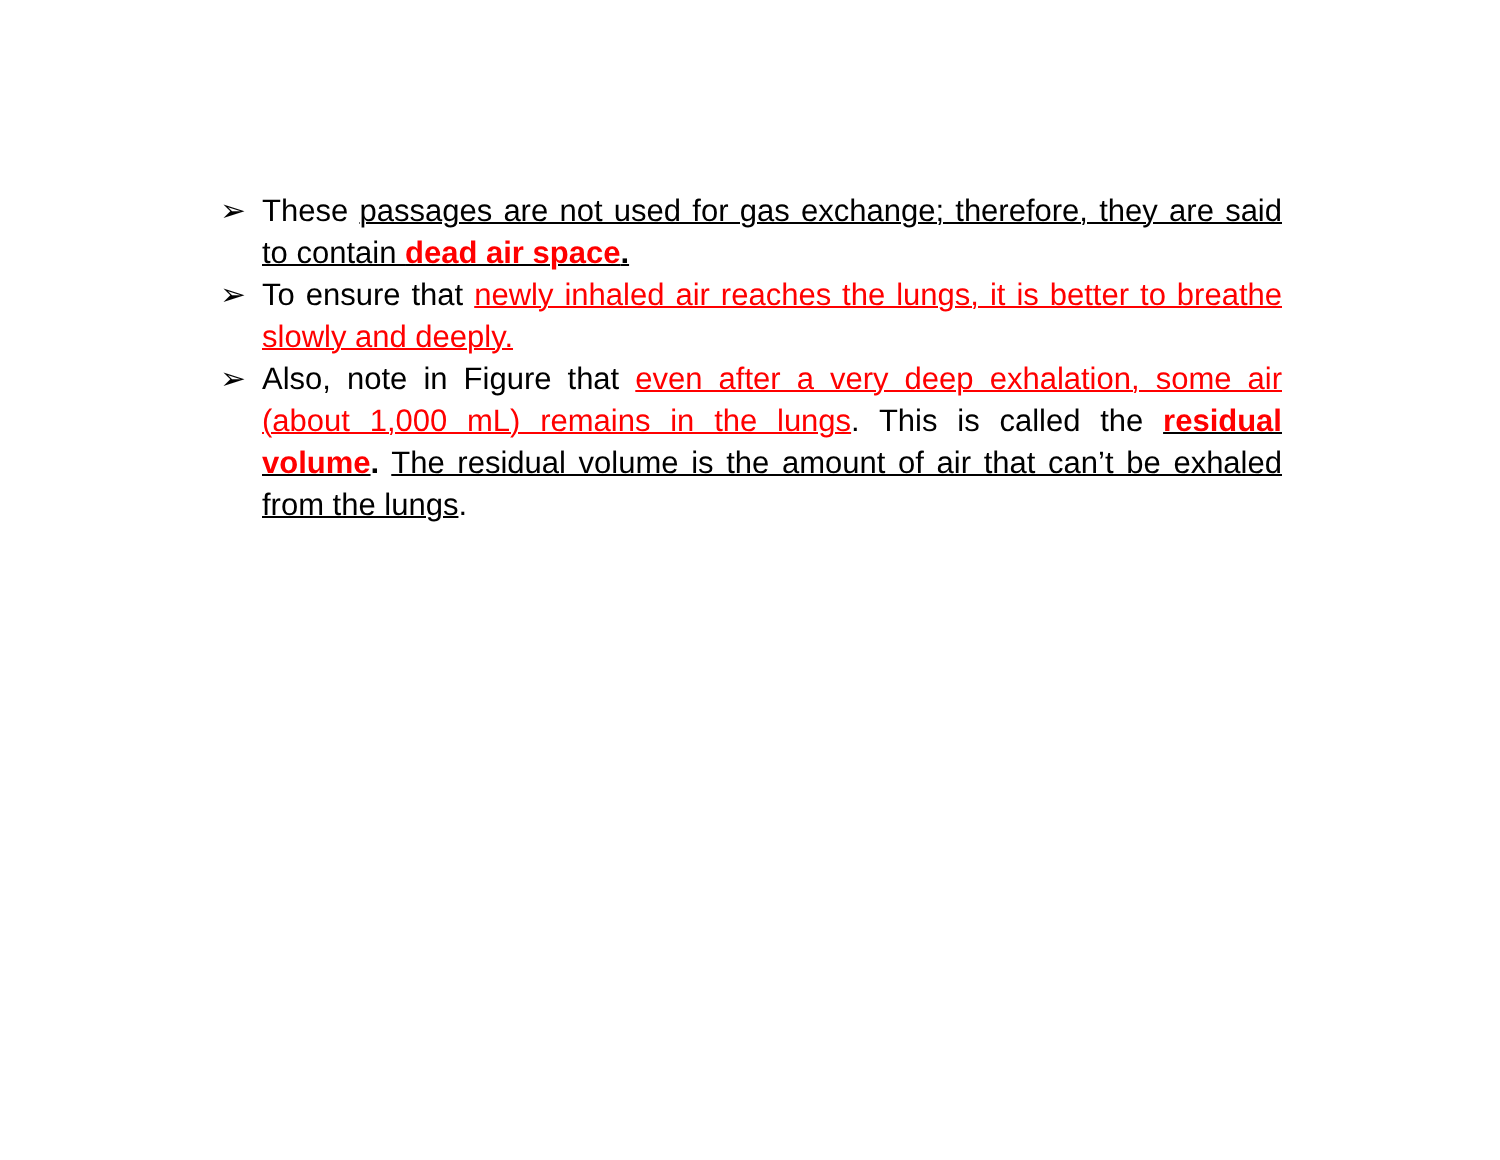➢ These passages are not used for gas exchange; therefore, they are said to contain dead air space.
➢ To ensure that newly inhaled air reaches the lungs, it is better to breathe slowly and deeply.
➢ Also, note in Figure that even after a very deep exhalation, some air (about 1,000 mL) remains in the lungs. This is called the residual volume. The residual volume is the amount of air that can’t be exhaled from the lungs.